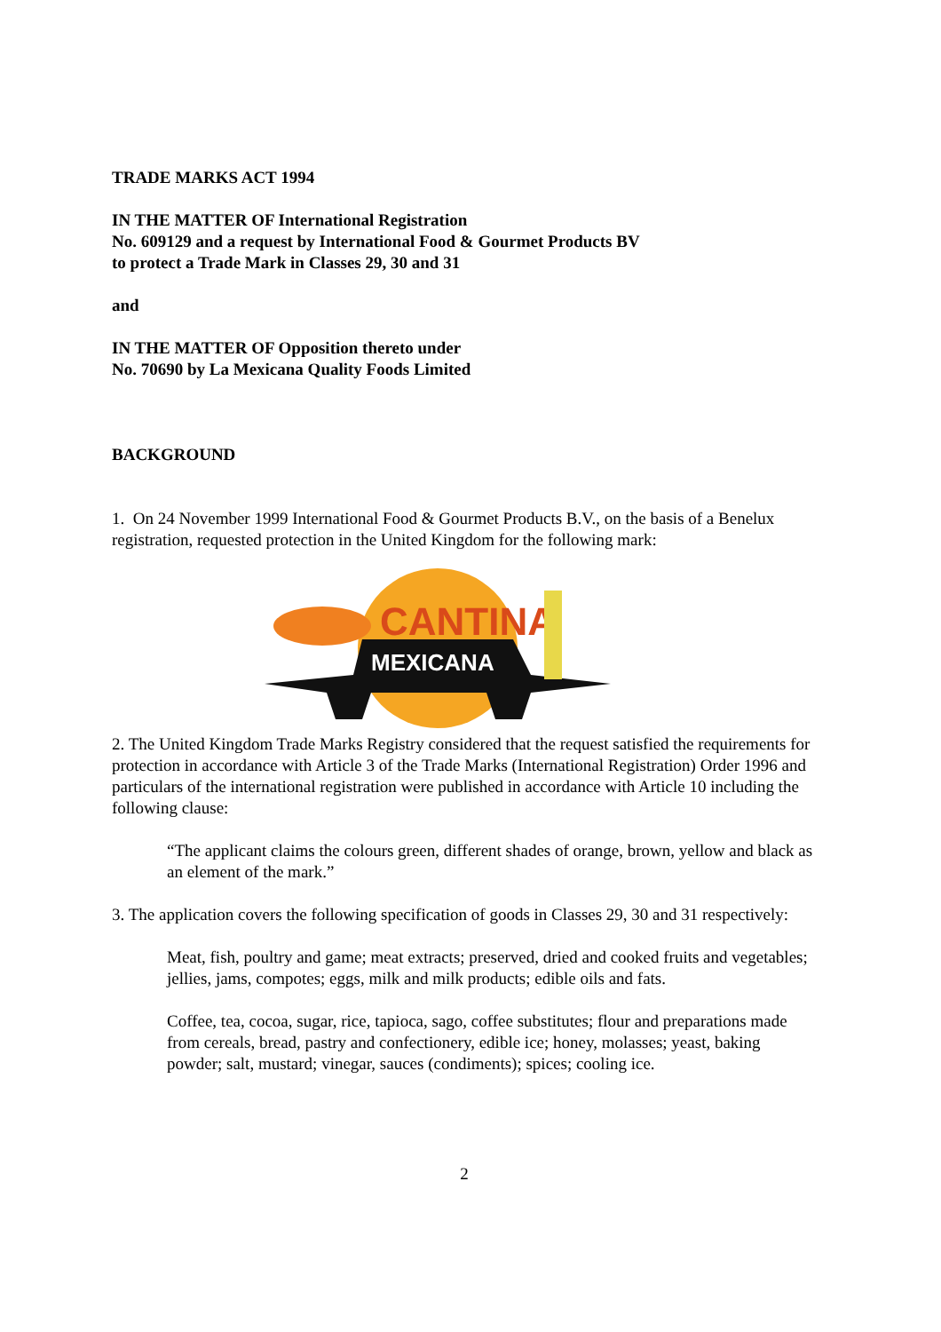TRADE MARKS ACT 1994
IN THE MATTER OF International Registration
No. 609129 and a request by International Food & Gourmet Products BV
to protect a Trade Mark in Classes 29, 30 and 31
and
IN THE MATTER OF Opposition thereto under
No. 70690 by La Mexicana Quality Foods Limited
BACKGROUND
1. On 24 November 1999 International Food & Gourmet Products B.V., on the basis of a Benelux registration, requested protection in the United Kingdom for the following mark:
CANTINA
MEXICANA
2. The United Kingdom Trade Marks Registry considered that the request satisfied the requirements for protection in accordance with Article 3 of the Trade Marks (International Registration) Order 1996 and particulars of the international registration were published in accordance with Article 10 including the following clause:
“The applicant claims the colours green, different shades of orange, brown, yellow and black as an element of the mark.”
3. The application covers the following specification of goods in Classes 29, 30 and 31 respectively:
Meat, fish, poultry and game; meat extracts; preserved, dried and cooked fruits and vegetables; jellies, jams, compotes; eggs, milk and milk products; edible oils and fats.
Coffee, tea, cocoa, sugar, rice, tapioca, sago, coffee substitutes; flour and preparations made from cereals, bread, pastry and confectionery, edible ice; honey, molasses; yeast, baking powder; salt, mustard; vinegar, sauces (condiments); spices; cooling ice.
2